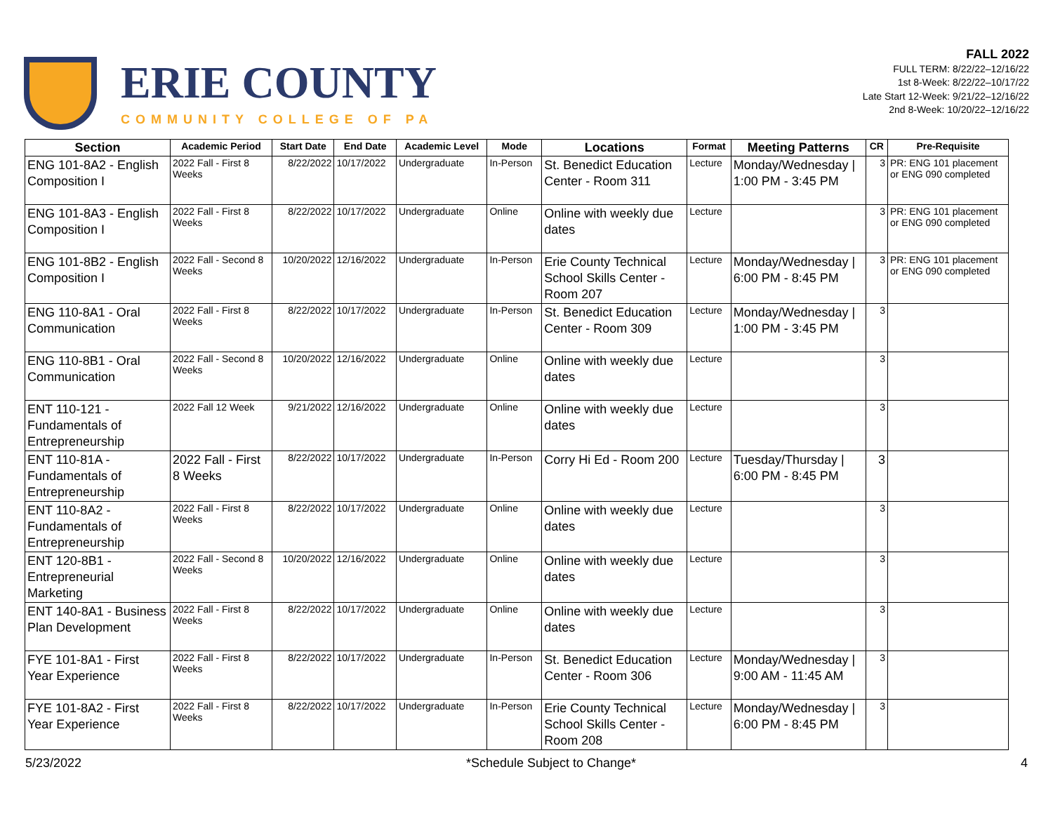ERIE COUNTY
COMMUNITY COLLEGE OF PA
FALL 2022
FULL TERM: 8/22/22–12/16/22
1st 8-Week: 8/22/22–10/17/22
Late Start 12-Week: 9/21/22–12/16/22
2nd 8-Week: 10/20/22–12/16/22
| Section | Academic Period | Start Date | End Date | Academic Level | Mode | Locations | Format | Meeting Patterns | CR | Pre-Requisite |
| --- | --- | --- | --- | --- | --- | --- | --- | --- | --- | --- |
| ENG 101-8A2 - English Composition I | 2022 Fall - First 8 Weeks | 8/22/2022 | 10/17/2022 | Undergraduate | In-Person | St. Benedict Education Center - Room 311 | Lecture | Monday/Wednesday / 1:00 PM - 3:45 PM | 3 | PR: ENG 101 placement or ENG 090 completed |
| ENG 101-8A3 - English Composition I | 2022 Fall - First 8 Weeks | 8/22/2022 | 10/17/2022 | Undergraduate | Online | Online with weekly due dates | Lecture | | 3 | PR: ENG 101 placement or ENG 090 completed |
| ENG 101-8B2 - English Composition I | 2022 Fall - Second 8 Weeks | 10/20/2022 | 12/16/2022 | Undergraduate | In-Person | Erie County Technical School Skills Center - Room 207 | Lecture | Monday/Wednesday / 6:00 PM - 8:45 PM | 3 | PR: ENG 101 placement or ENG 090 completed |
| ENG 110-8A1 - Oral Communication | 2022 Fall - First 8 Weeks | 8/22/2022 | 10/17/2022 | Undergraduate | In-Person | St. Benedict Education Center - Room 309 | Lecture | Monday/Wednesday / 1:00 PM - 3:45 PM | 3 | |
| ENG 110-8B1 - Oral Communication | 2022 Fall - Second 8 Weeks | 10/20/2022 | 12/16/2022 | Undergraduate | Online | Online with weekly due dates | Lecture | | 3 | |
| ENT 110-121 - Fundamentals of Entrepreneurship | 2022 Fall 12 Week | 9/21/2022 | 12/16/2022 | Undergraduate | Online | Online with weekly due dates | Lecture | | 3 | |
| ENT 110-81A - Fundamentals of Entrepreneurship | 2022 Fall - First 8 Weeks | 8/22/2022 | 10/17/2022 | Undergraduate | In-Person | Corry Hi Ed - Room 200 | Lecture | Tuesday/Thursday / 6:00 PM - 8:45 PM | 3 | |
| ENT 110-8A2 - Fundamentals of Entrepreneurship | 2022 Fall - First 8 Weeks | 8/22/2022 | 10/17/2022 | Undergraduate | Online | Online with weekly due dates | Lecture | | 3 | |
| ENT 120-8B1 - Entrepreneurial Marketing | 2022 Fall - Second 8 Weeks | 10/20/2022 | 12/16/2022 | Undergraduate | Online | Online with weekly due dates | Lecture | | 3 | |
| ENT 140-8A1 - Business Plan Development | 2022 Fall - First 8 Weeks | 8/22/2022 | 10/17/2022 | Undergraduate | Online | Online with weekly due dates | Lecture | | 3 | |
| FYE 101-8A1 - First Year Experience | 2022 Fall - First 8 Weeks | 8/22/2022 | 10/17/2022 | Undergraduate | In-Person | St. Benedict Education Center - Room 306 | Lecture | Monday/Wednesday / 9:00 AM - 11:45 AM | 3 | |
| FYE 101-8A2 - First Year Experience | 2022 Fall - First 8 Weeks | 8/22/2022 | 10/17/2022 | Undergraduate | In-Person | Erie County Technical School Skills Center - Room 208 | Lecture | Monday/Wednesday / 6:00 PM - 8:45 PM | 3 | |
5/23/2022 *Schedule Subject to Change* 4